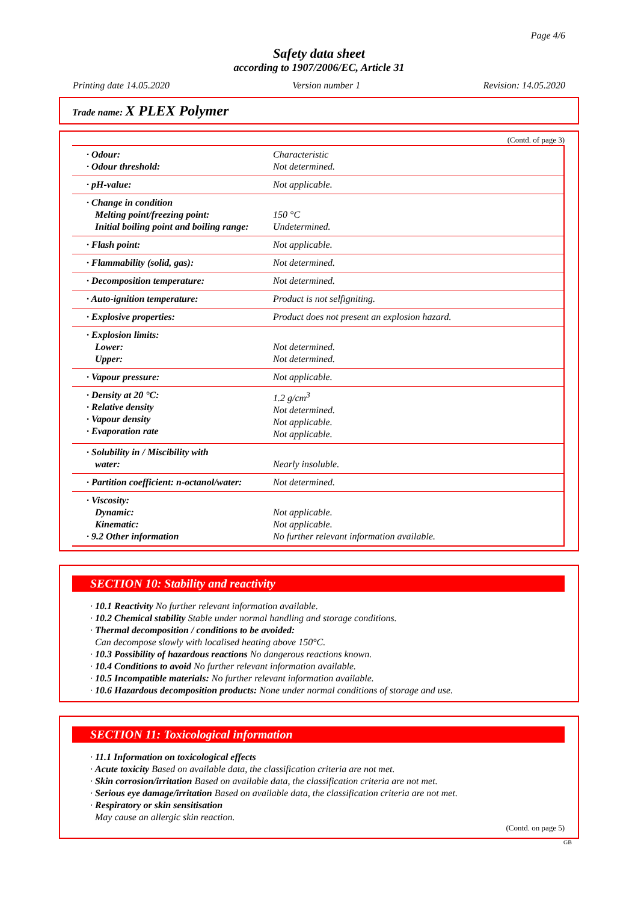Page 4/6
Safety data sheet
according to 1907/2006/EC, Article 31
Printing date 14.05.2020 Version number 1 Revision: 14.05.2020
Trade name: X PLEX Polymer
(Contd. of page 3)
| · Odour: · Odour threshold: | Characteristic Not determined. |
| · pH-value: | Not applicable. |
| · Change in condition Melting point/freezing point: Initial boiling point and boiling range: | 150 °C Undetermined. |
| · Flash point: | Not applicable. |
| · Flammability (solid, gas): | Not determined. |
| · Decomposition temperature: | Not determined. |
| · Auto-ignition temperature: | Product is not selfigniting. |
| · Explosive properties: | Product does not present an explosion hazard. |
| · Explosion limits: Lower: Upper: | Not determined. Not determined. |
| · Vapour pressure: | Not applicable. |
| · Density at 20 °C: · Relative density · Vapour density · Evaporation rate | 1.2 g/cm<sup>3</sup> Not determined. Not applicable. Not applicable. |
| · Solubility in / Miscibility with water: | Nearly insoluble. |
| · Partition coefficient: n-octanol/water: | Not determined. |
| · Viscosity: Dynamic: Kinematic: · 9.2 Other information | Not applicable. Not applicable. No further relevant information available. |
SECTION 10: Stability and reactivity
· 10.1 Reactivity No further relevant information available.
· 10.2 Chemical stability Stable under normal handling and storage conditions.
· Thermal decomposition / conditions to be avoided:
Can decompose slowly with localised heating above 150°C.
· 10.3 Possibility of hazardous reactions No dangerous reactions known.
· 10.4 Conditions to avoid No further relevant information available.
· 10.5 Incompatible materials: No further relevant information available.
· 10.6 Hazardous decomposition products: None under normal conditions of storage and use.
SECTION 11: Toxicological information
· 11.1 Information on toxicological effects
· Acute toxicity Based on available data, the classification criteria are not met.
· Skin corrosion/irritation Based on available data, the classification criteria are not met.
· Serious eye damage/irritation Based on available data, the classification criteria are not met.
· Respiratory or skin sensitisation
May cause an allergic skin reaction.
(Contd. on page 5)
GB